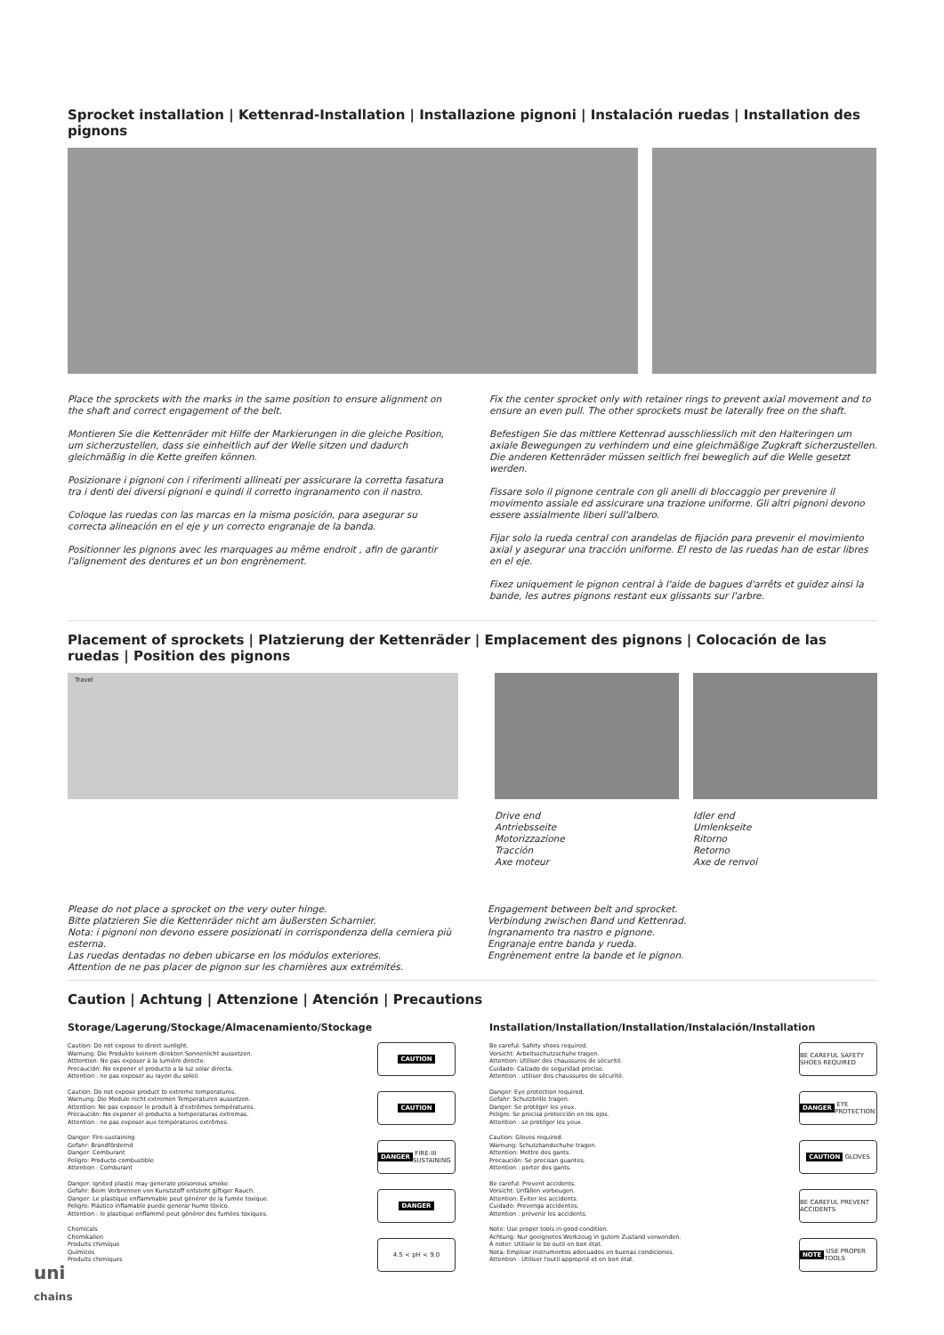Sprocket installation | Kettenrad-Installation | Installazione pignoni | Instalación ruedas | Installation des pignons
Place the sprockets with the marks in the same position to ensure alignment on the shaft and correct engagement of the belt.
Montieren Sie die Kettenräder mit Hilfe der Markierungen in die gleiche Position, um sicherzustellen, dass sie einheitlich auf der Welle sitzen und dadurch gleichmäßig in die Kette greifen können.
Posizionare i pignoni con i riferimenti allineati per assicurare la corretta fasatura tra i denti dei diversi pignoni e quindi il corretto ingranamento con il nastro.
Coloque las ruedas con las marcas en la misma posición, para asegurar su correcta alineación en el eje y un correcto engranaje de la banda.
Positionner les pignons avec les marquages au même endroit , afin de garantir l'alignement des dentures et un bon engrènement.
Fix the center sprocket only with retainer rings to prevent axial movement and to ensure an even pull. The other sprockets must be laterally free on the shaft.
Befestigen Sie das mittlere Kettenrad ausschliesslich mit den Halteringen um axiale Bewegungen zu verhindern und eine gleichmäßige Zugkraft sicherzustellen. Die anderen Kettenräder müssen seitlich frei beweglich auf die Welle gesetzt werden.
Fissare solo il pignone centrale con gli anelli di bloccaggio per prevenire il movimento assiale ed assicurare una trazione uniforme. Gli altri pignoni devono essere assialmente liberi sull'albero.
Fijar solo la rueda central con arandelas de fijación para prevenir el movimiento axial y asegurar una tracción uniforme. El resto de las ruedas han de estar libres en el eje.
Fixez uniquement le pignon central à l'aide de bagues d'arrêts et guidez ainsi la bande, les autres pignons restant eux glissants sur l'arbre.
Placement of sprockets | Platzierung der Kettenräder | Emplacement des pignons | Colocación de las ruedas | Position des pignons
Travel
Drive end
Antriebsseite
Motorizzazione
Tracción
Axe moteur
Idler end
Umlenkseite
Ritorno
Retorno
Axe de renvoi
Please do not place a sprocket on the very outer hinge.
Bitte platzieren Sie die Kettenräder nicht am äußersten Scharnier.
Nota: i pignoni non devono essere posizionati in corrispondenza della cerniera più esterna.
Las ruedas dentadas no deben ubicarse en los módulos exteriores.
Attention de ne pas placer de pignon sur les charnières aux extrémités.
Engagement between belt and sprocket.
Verbindung zwischen Band und Kettenrad.
Ingranamento tra nastro e pignone.
Engranaje entre banda y rueda.
Engrènement entre la bande et le pignon.
Caution | Achtung | Attenzione | Atención | Precautions
Storage/Lagerung/Stockage/Almacenamiento/Stockage
Caution: Do not expose to direct sunlight.
Warnung: Die Produkte keinem direkten Sonnenlicht aussetzen.
Atttention: Ne pas exposer à la lumière directe.
Precaución: No exponer el producto a la luz solar directa.
Attention : ne pas exposer au rayon du soleil.
Caution: Do not expose product to extreme temperatures.
Warnung: Die Module nicht extremen Temperaturen aussetzen.
Attention: Ne pas exposer le produit à d'extrêmes températures.
Precaución: No exponer el producto a temperaturas extremas.
Attention : ne pas exposer aux températures extrêmes.
Danger: Fire-sustaining
Gefahr: Brandfördernd
Danger: Comburant
Peligro: Producto combustible
Attention : Comburant
Danger: Ignited plastic may generate poisonous smoke.
Gefahr: Beim Verbrennen von Kunststoff entsteht giftiger Rauch.
Danger: Le plastique enflammable peut générer de la fumée toxique.
Peligro: Plástico inflamable puede generar humo tóxico.
Attention : le plastique enflammé peut générer des fumées toxiques.
Chemicals
Chemikalien
Produits chimique
Químicos
Produits chimiques
CAUTION
CAUTION
DANGER FIRE-III SUSTAINING
DANGER
4.5 < pH < 9.0
Installation/Installation/Installation/Instalación/Installation
Be careful: Safety shoes required.
Vorsicht: Arbeitsschutzschuhe tragen.
Attention: Utiliser des chaussures de sécurité.
Cuidado: Calzado de seguridad preciso.
Attention : utiliser des chaussures de sécurité.
Danger: Eye protection required.
Gefahr: Schutzbrille tragen.
Danger: Se protéger les yeux.
Peligro: Se precisa protección en los ojos.
Attention : se protéger les yeux.
Caution: Gloves required.
Warnung: Schutzhandschuhe tragen.
Attention: Mettre des gants.
Precaución: Se precisan guantes.
Attention : porter des gants.
Be careful: Prevent accidents.
Vorsicht: Unfällen vorbeugen.
Attention: Éviter les accidents.
Cuidado: Prevenga accidentes.
Attention : prévenir les accidents.
Note: Use proper tools in good condition.
Achtung: Nur geeignetes Werkzeug in gutem Zustand verwenden.
À noter: Utiliser le bo outil en bon état.
Nota: Emplear instrumentos adecuados en buenas condiciones.
Attention : Utiliser l'outil approprié et en bon état.
BE CAREFUL SAFETY SHOES REQUIRED
DANGER EYE PROTECTION
CAUTION GLOVES
BE CAREFUL PREVENT ACCIDENTS
NOTE USE PROPER TOOLS
uni
chains